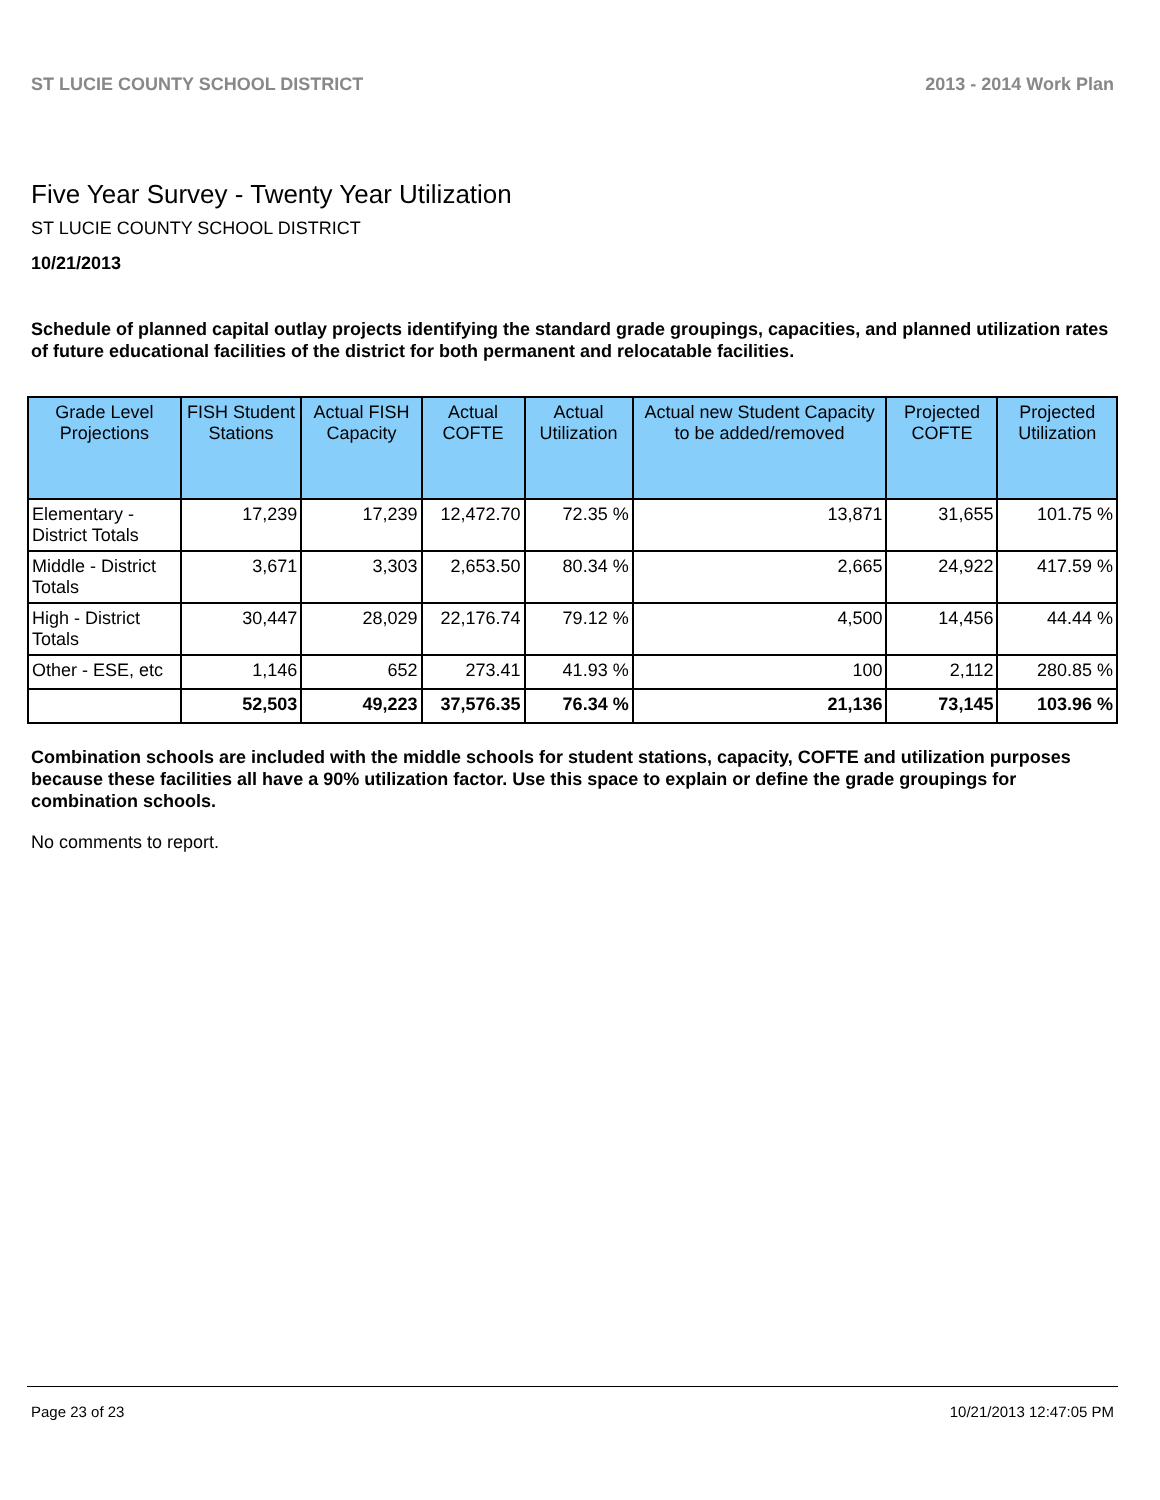ST LUCIE COUNTY SCHOOL DISTRICT 2013 - 2014 Work Plan
Five Year Survey - Twenty Year Utilization
ST LUCIE COUNTY SCHOOL DISTRICT
10/21/2013
Schedule of planned capital outlay projects identifying the standard grade groupings, capacities, and planned utilization rates of future educational facilities of the district for both permanent and relocatable facilities.
| Grade Level Projections | FISH Student Stations | Actual FISH Capacity | Actual COFTE | Actual Utilization | Actual new Student Capacity to be added/removed | Projected COFTE | Projected Utilization |
| --- | --- | --- | --- | --- | --- | --- | --- |
| Elementary - District Totals | 17,239 | 17,239 | 12,472.70 | 72.35 % | 13,871 | 31,655 | 101.75 % |
| Middle - District Totals | 3,671 | 3,303 | 2,653.50 | 80.34 % | 2,665 | 24,922 | 417.59 % |
| High - District Totals | 30,447 | 28,029 | 22,176.74 | 79.12 % | 4,500 | 14,456 | 44.44 % |
| Other - ESE, etc | 1,146 | 652 | 273.41 | 41.93 % | 100 | 2,112 | 280.85 % |
| | 52,503 | 49,223 | 37,576.35 | 76.34 % | 21,136 | 73,145 | 103.96 % |
Combination schools are included with the middle schools for student stations, capacity, COFTE and utilization purposes because these facilities all have a 90% utilization factor. Use this space to explain or define the grade groupings for combination schools.
No comments to report.
Page 23 of 23 10/21/2013 12:47:05 PM